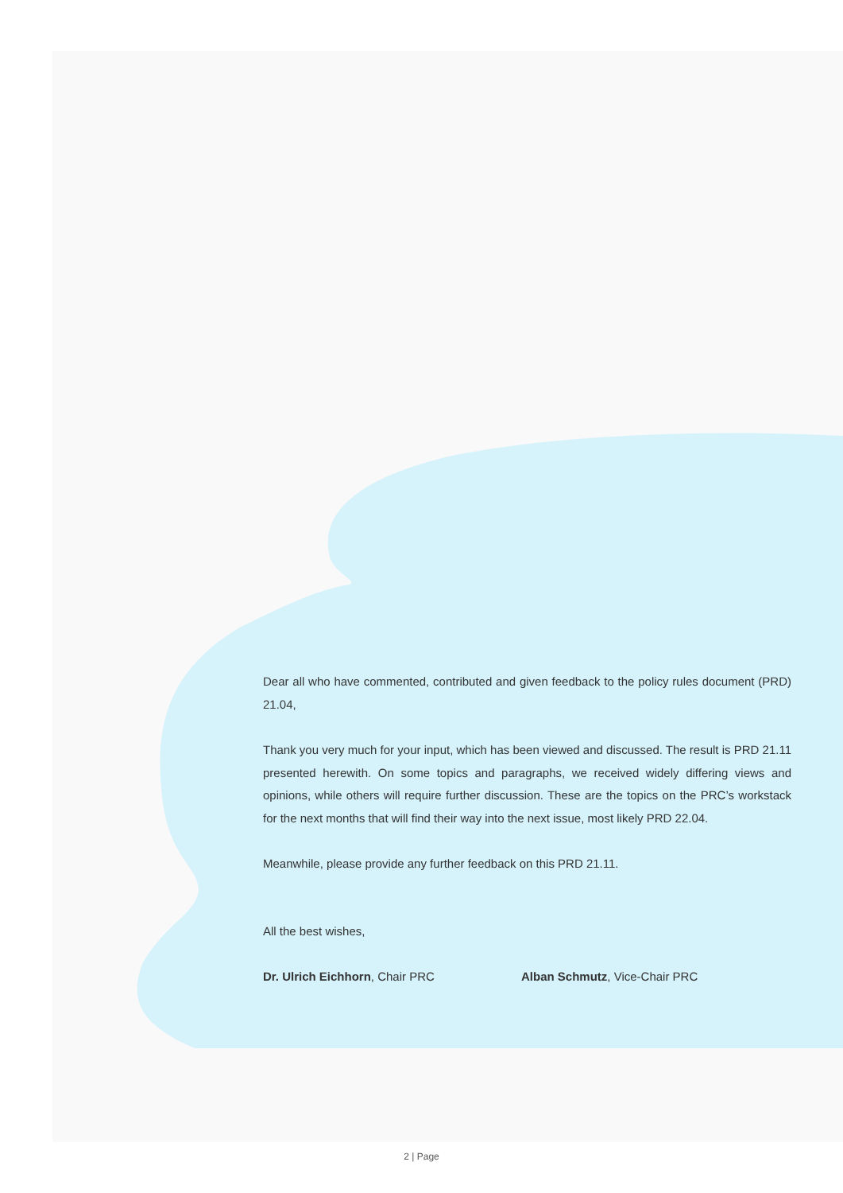Dear all who have commented, contributed and given feedback to the policy rules document (PRD) 21.04,
Thank you very much for your input, which has been viewed and discussed. The result is PRD 21.11 presented herewith. On some topics and paragraphs, we received widely differing views and opinions, while others will require further discussion. These are the topics on the PRC’s workstack for the next months that will find their way into the next issue, most likely PRD 22.04.
Meanwhile, please provide any further feedback on this PRD 21.11.
All the best wishes,
Dr. Ulrich Eichhorn, Chair PRC Alban Schmutz, Vice-Chair PRC
2 | Page